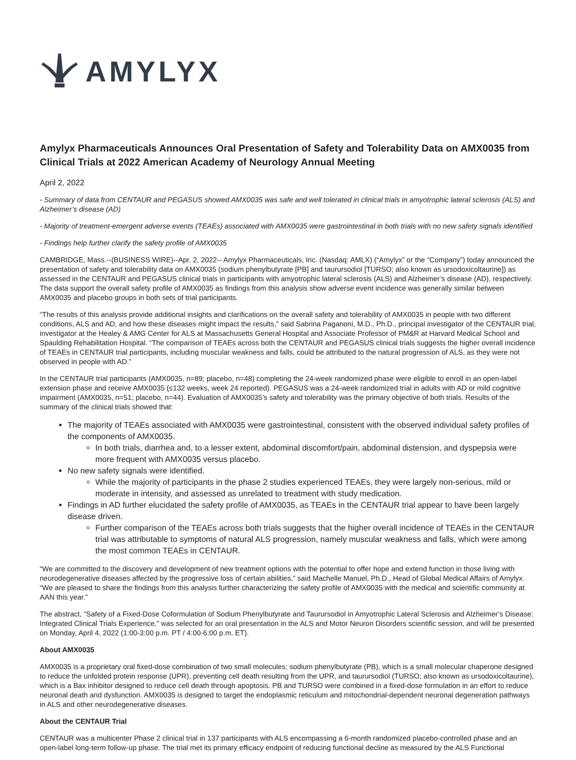AMYLYX
Amylyx Pharmaceuticals Announces Oral Presentation of Safety and Tolerability Data on AMX0035 from Clinical Trials at 2022 American Academy of Neurology Annual Meeting
April 2, 2022
- Summary of data from CENTAUR and PEGASUS showed AMX0035 was safe and well tolerated in clinical trials in amyotrophic lateral sclerosis (ALS) and Alzheimer’s disease (AD)
- Majority of treatment-emergent adverse events (TEAEs) associated with AMX0035 were gastrointestinal in both trials with no new safety signals identified
- Findings help further clarify the safety profile of AMX0035
CAMBRIDGE, Mass.--(BUSINESS WIRE)--Apr. 2, 2022-- Amylyx Pharmaceuticals, Inc. (Nasdaq: AMLX) (“Amylyx” or the “Company”) today announced the presentation of safety and tolerability data on AMX0035 (sodium phenylbutyrate [PB] and taurursodiol [TURSO; also known as ursodoxicoltaurine]) as assessed in the CENTAUR and PEGASUS clinical trials in participants with amyotrophic lateral sclerosis (ALS) and Alzheimer’s disease (AD), respectively. The data support the overall safety profile of AMX0035 as findings from this analysis show adverse event incidence was generally similar between AMX0035 and placebo groups in both sets of trial participants.
“The results of this analysis provide additional insights and clarifications on the overall safety and tolerability of AMX0035 in people with two different conditions, ALS and AD, and how these diseases might impact the results,” said Sabrina Paganoni, M.D., Ph.D., principal investigator of the CENTAUR trial, investigator at the Healey & AMG Center for ALS at Massachusetts General Hospital and Associate Professor of PM&R at Harvard Medical School and Spaulding Rehabilitation Hospital. “The comparison of TEAEs across both the CENTAUR and PEGASUS clinical trials suggests the higher overall incidence of TEAEs in CENTAUR trial participants, including muscular weakness and falls, could be attributed to the natural progression of ALS, as they were not observed in people with AD.”
In the CENTAUR trial participants (AMX0035, n=89; placebo, n=48) completing the 24-week randomized phase were eligible to enroll in an open-label extension phase and receive AMX0035 (≤132 weeks, week 24 reported). PEGASUS was a 24-week randomized trial in adults with AD or mild cognitive impairment (AMX0035, n=51; placebo, n=44). Evaluation of AMX0035’s safety and tolerability was the primary objective of both trials. Results of the summary of the clinical trials showed that:
The majority of TEAEs associated with AMX0035 were gastrointestinal, consistent with the observed individual safety profiles of the components of AMX0035.
In both trials, diarrhea and, to a lesser extent, abdominal discomfort/pain, abdominal distension, and dyspepsia were more frequent with AMX0035 versus placebo.
No new safety signals were identified.
While the majority of participants in the phase 2 studies experienced TEAEs, they were largely non-serious, mild or moderate in intensity, and assessed as unrelated to treatment with study medication.
Findings in AD further elucidated the safety profile of AMX0035, as TEAEs in the CENTAUR trial appear to have been largely disease driven.
Further comparison of the TEAEs across both trials suggests that the higher overall incidence of TEAEs in the CENTAUR trial was attributable to symptoms of natural ALS progression, namely muscular weakness and falls, which were among the most common TEAEs in CENTAUR.
“We are committed to the discovery and development of new treatment options with the potential to offer hope and extend function in those living with neurodegenerative diseases affected by the progressive loss of certain abilities,” said Machelle Manuel, Ph.D., Head of Global Medical Affairs of Amylyx. “We are pleased to share the findings from this analysis further characterizing the safety profile of AMX0035 with the medical and scientific community at AAN this year.”
The abstract, “Safety of a Fixed-Dose Coformulation of Sodium Phenylbutyrate and Taurursodiol in Amyotrophic Lateral Sclerosis and Alzheimer’s Disease: Integrated Clinical Trials Experience,” was selected for an oral presentation in the ALS and Motor Neuron Disorders scientific session, and will be presented on Monday, April 4, 2022 (1:00-3:00 p.m. PT / 4:00-6:00 p.m. ET).
About AMX0035
AMX0035 is a proprietary oral fixed-dose combination of two small molecules: sodium phenylbutyrate (PB), which is a small molecular chaperone designed to reduce the unfolded protein response (UPR), preventing cell death resulting from the UPR, and taurursodiol (TURSO; also known as ursodoxicoltaurine), which is a Bax inhibitor designed to reduce cell death through apoptosis. PB and TURSO were combined in a fixed-dose formulation in an effort to reduce neuronal death and dysfunction. AMX0035 is designed to target the endoplasmic reticulum and mitochondrial-dependent neuronal degeneration pathways in ALS and other neurodegenerative diseases.
About the CENTAUR Trial
CENTAUR was a multicenter Phase 2 clinical trial in 137 participants with ALS encompassing a 6-month randomized placebo-controlled phase and an open-label long-term follow-up phase. The trial met its primary efficacy endpoint of reducing functional decline as measured by the ALS Functional